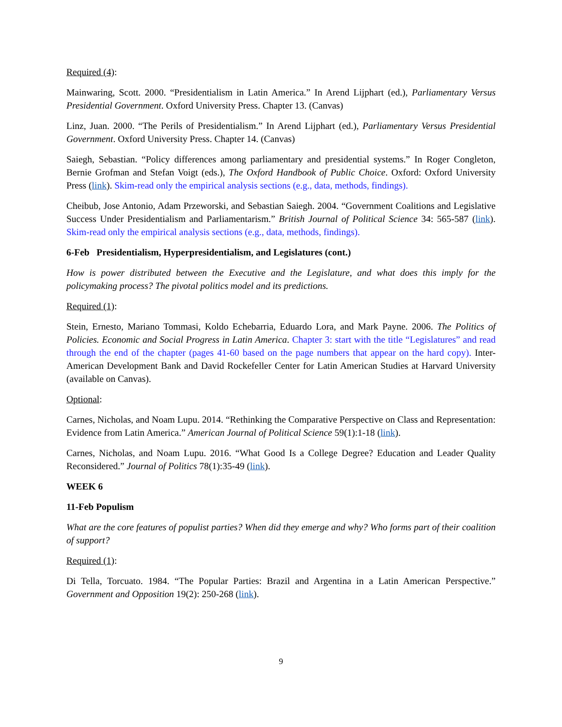Required (4):
Mainwaring, Scott. 2000. “Presidentialism in Latin America.” In Arend Lijphart (ed.), Parliamentary Versus Presidential Government. Oxford University Press. Chapter 13. (Canvas)
Linz, Juan. 2000. “The Perils of Presidentialism.” In Arend Lijphart (ed.), Parliamentary Versus Presidential Government. Oxford University Press. Chapter 14. (Canvas)
Saiegh, Sebastian. “Policy differences among parliamentary and presidential systems.” In Roger Congleton, Bernie Grofman and Stefan Voigt (eds.), The Oxford Handbook of Public Choice. Oxford: Oxford University Press (link). Skim-read only the empirical analysis sections (e.g., data, methods, findings).
Cheibub, Jose Antonio, Adam Przeworski, and Sebastian Saiegh. 2004. “Government Coalitions and Legislative Success Under Presidentialism and Parliamentarism.” British Journal of Political Science 34: 565-587 (link). Skim-read only the empirical analysis sections (e.g., data, methods, findings).
6-Feb Presidentialism, Hyperpresidentialism, and Legislatures (cont.)
How is power distributed between the Executive and the Legislature, and what does this imply for the policymaking process? The pivotal politics model and its predictions.
Required (1):
Stein, Ernesto, Mariano Tommasi, Koldo Echebarria, Eduardo Lora, and Mark Payne. 2006. The Politics of Policies. Economic and Social Progress in Latin America. Chapter 3: start with the title “Legislatures” and read through the end of the chapter (pages 41-60 based on the page numbers that appear on the hard copy). Inter-American Development Bank and David Rockefeller Center for Latin American Studies at Harvard University (available on Canvas).
Optional:
Carnes, Nicholas, and Noam Lupu. 2014. “Rethinking the Comparative Perspective on Class and Representation: Evidence from Latin America.” American Journal of Political Science 59(1):1-18 (link).
Carnes, Nicholas, and Noam Lupu. 2016. “What Good Is a College Degree? Education and Leader Quality Reconsidered.” Journal of Politics 78(1):35-49 (link).
WEEK 6
11-Feb Populism
What are the core features of populist parties? When did they emerge and why? Who forms part of their coalition of support?
Required (1):
Di Tella, Torcuato. 1984. “The Popular Parties: Brazil and Argentina in a Latin American Perspective.” Government and Opposition 19(2): 250-268 (link).
9